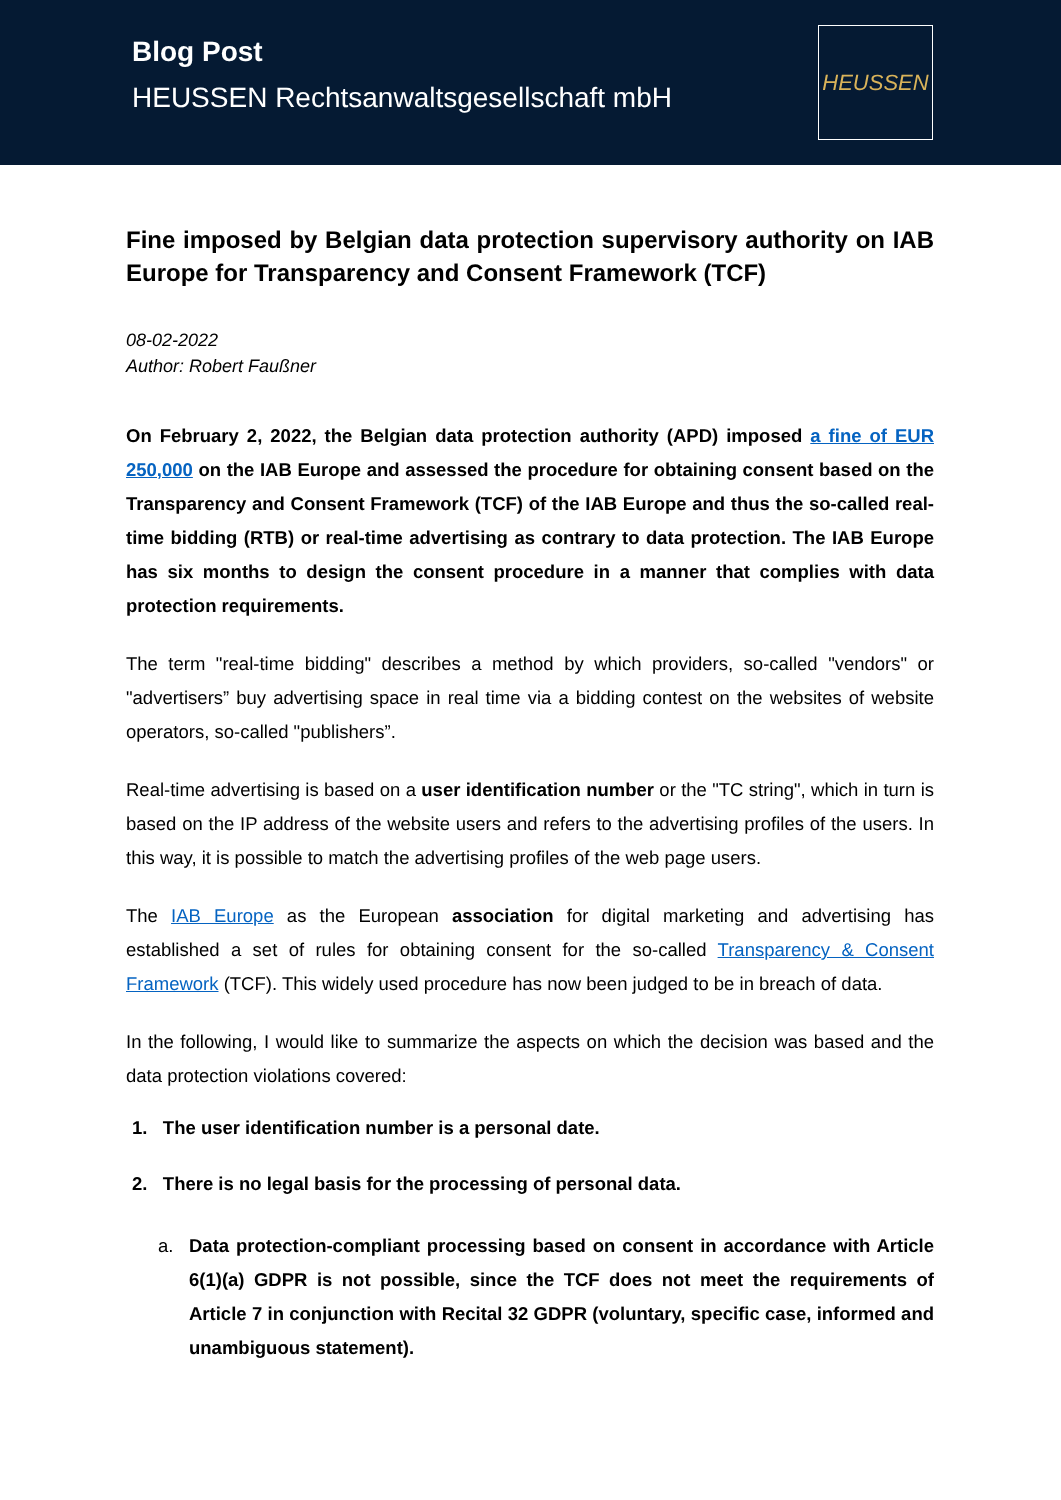Blog Post
HEUSSEN Rechtsanwaltsgesellschaft mbH
HEUSSEN
Fine imposed by Belgian data protection supervisory authority on IAB Europe for Transparency and Consent Framework (TCF)
08-02-2022
Author: Robert Faußner
On February 2, 2022, the Belgian data protection authority (APD) imposed a fine of EUR 250,000 on the IAB Europe and assessed the procedure for obtaining consent based on the Transparency and Consent Framework (TCF) of the IAB Europe and thus the so-called real-time bidding (RTB) or real-time advertising as contrary to data protection. The IAB Europe has six months to design the consent procedure in a manner that complies with data protection requirements.
The term "real-time bidding" describes a method by which providers, so-called "vendors" or "advertisers” buy advertising space in real time via a bidding contest on the websites of website operators, so-called "publishers”.
Real-time advertising is based on a user identification number or the "TC string", which in turn is based on the IP address of the website users and refers to the advertising profiles of the users. In this way, it is possible to match the advertising profiles of the web page users.
The IAB Europe as the European association for digital marketing and advertising has established a set of rules for obtaining consent for the so-called Transparency & Consent Framework (TCF). This widely used procedure has now been judged to be in breach of data.
In the following, I would like to summarize the aspects on which the decision was based and the data protection violations covered:
1. The user identification number is a personal date.
2. There is no legal basis for the processing of personal data.
a. Data protection-compliant processing based on consent in accordance with Article 6(1)(a) GDPR is not possible, since the TCF does not meet the requirements of Article 7 in conjunction with Recital 32 GDPR (voluntary, specific case, informed and unambiguous statement).